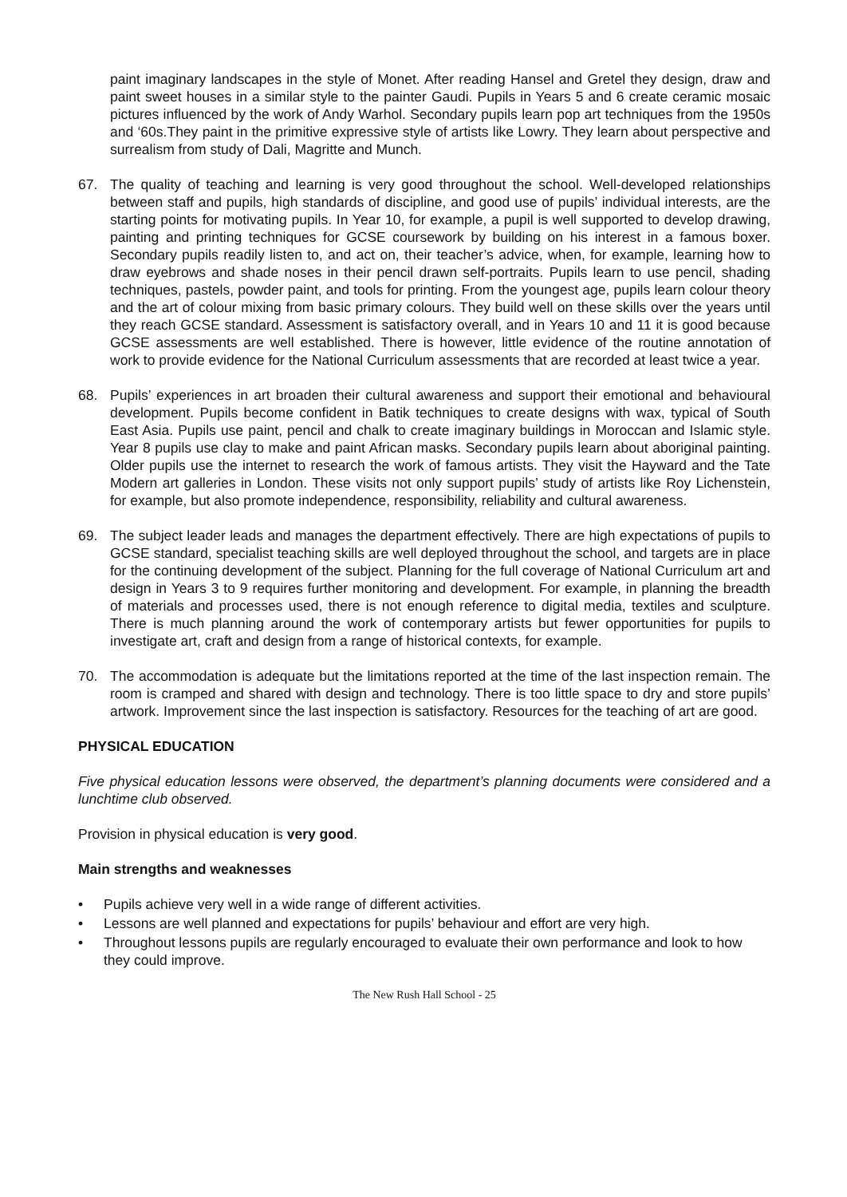paint imaginary landscapes in the style of Monet. After reading Hansel and Gretel they design, draw and paint sweet houses in a similar style to the painter Gaudi. Pupils in Years 5 and 6 create ceramic mosaic pictures influenced by the work of Andy Warhol. Secondary pupils learn pop art techniques from the 1950s and ‘60s.They paint in the primitive expressive style of artists like Lowry. They learn about perspective and surrealism from study of Dali, Magritte and Munch.
67. The quality of teaching and learning is very good throughout the school. Well-developed relationships between staff and pupils, high standards of discipline, and good use of pupils’ individual interests, are the starting points for motivating pupils. In Year 10, for example, a pupil is well supported to develop drawing, painting and printing techniques for GCSE coursework by building on his interest in a famous boxer. Secondary pupils readily listen to, and act on, their teacher’s advice, when, for example, learning how to draw eyebrows and shade noses in their pencil drawn self-portraits. Pupils learn to use pencil, shading techniques, pastels, powder paint, and tools for printing. From the youngest age, pupils learn colour theory and the art of colour mixing from basic primary colours. They build well on these skills over the years until they reach GCSE standard. Assessment is satisfactory overall, and in Years 10 and 11 it is good because GCSE assessments are well established. There is however, little evidence of the routine annotation of work to provide evidence for the National Curriculum assessments that are recorded at least twice a year.
68. Pupils’ experiences in art broaden their cultural awareness and support their emotional and behavioural development. Pupils become confident in Batik techniques to create designs with wax, typical of South East Asia. Pupils use paint, pencil and chalk to create imaginary buildings in Moroccan and Islamic style. Year 8 pupils use clay to make and paint African masks. Secondary pupils learn about aboriginal painting. Older pupils use the internet to research the work of famous artists. They visit the Hayward and the Tate Modern art galleries in London. These visits not only support pupils’ study of artists like Roy Lichenstein, for example, but also promote independence, responsibility, reliability and cultural awareness.
69. The subject leader leads and manages the department effectively. There are high expectations of pupils to GCSE standard, specialist teaching skills are well deployed throughout the school, and targets are in place for the continuing development of the subject. Planning for the full coverage of National Curriculum art and design in Years 3 to 9 requires further monitoring and development. For example, in planning the breadth of materials and processes used, there is not enough reference to digital media, textiles and sculpture. There is much planning around the work of contemporary artists but fewer opportunities for pupils to investigate art, craft and design from a range of historical contexts, for example.
70. The accommodation is adequate but the limitations reported at the time of the last inspection remain. The room is cramped and shared with design and technology. There is too little space to dry and store pupils’ artwork. Improvement since the last inspection is satisfactory. Resources for the teaching of art are good.
PHYSICAL EDUCATION
Five physical education lessons were observed, the department’s planning documents were considered and a lunchtime club observed.
Provision in physical education is very good.
Main strengths and weaknesses
• Pupils achieve very well in a wide range of different activities.
• Lessons are well planned and expectations for pupils’ behaviour and effort are very high.
• Throughout lessons pupils are regularly encouraged to evaluate their own performance and look to how they could improve.
The New Rush Hall School - 25